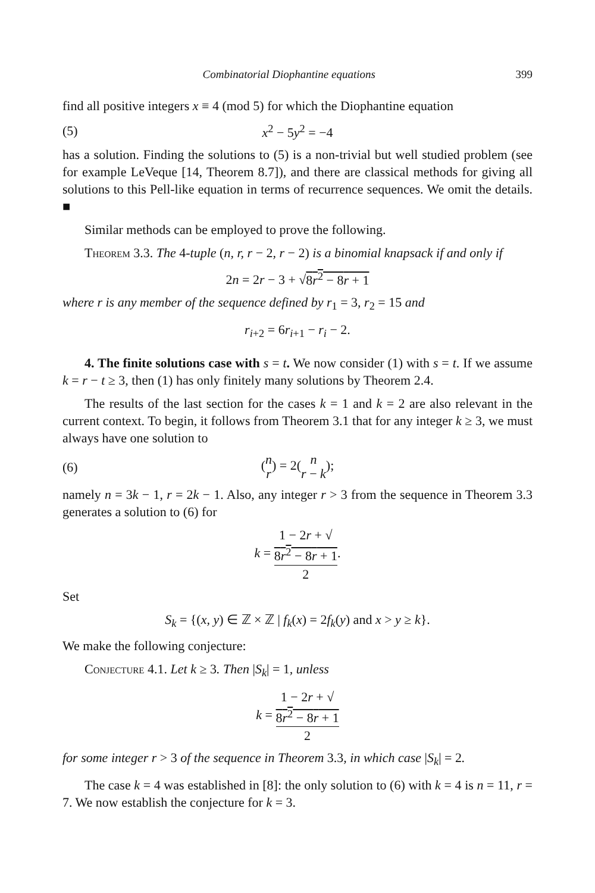Combinatorial Diophantine equations 399
find all positive integers x ≡ 4 (mod 5) for which the Diophantine equation
(5) x<sup>2</sup> − 5y<sup>2</sup> = −4
has a solution. Finding the solutions to (5) is a non-trivial but well studied problem (see for example LeVeque [14, Theorem 8.7]), and there are classical methods for giving all solutions to this Pell-like equation in terms of recurrence sequences. We omit the details. ■
Similar methods can be employed to prove the following.
Theorem 3.3. The 4-tuple (n, r, r − 2, r − 2) is a binomial knapsack if and only if
2n = 2r − 3 + √8r<sup>2</sup> − 8r + 1
where r is any member of the sequence defined by r<sub>1</sub> = 3, r<sub>2</sub> = 15 and
r<sub>i+2</sub> = 6r<sub>i+1</sub> − r<sub>i</sub> − 2.
4. The finite solutions case with s = t. We now consider (1) with s = t. If we assume k = r − t ≥ 3, then (1) has only finitely many solutions by Theorem 2.4.
The results of the last section for the cases k = 1 and k = 2 are also relevant in the current context. To begin, it follows from Theorem 3.1 that for any integer k ≥ 3, we must always have one solution to
(6) (n
r) = 2(n
r − k);
namely n = 3k − 1, r = 2k − 1. Also, any integer r > 3 from the sequence in Theorem 3.3 generates a solution to (6) for
k = 1 − 2r + √
8r<sup>2</sup> − 8r + 1 2.
Set
S<sub>k</sub> = {(x, y) ∈ ℤ × ℤ | f<sub>k</sub>(x) = 2f<sub>k</sub>(y) and x > y ≥ k}.
We make the following conjecture:
Conjecture 4.1. Let k ≥ 3. Then |S<sub>k</sub>| = 1, unless
k = 1 − 2r + √
8r<sup>2</sup> − 8r + 1 2
for some integer r > 3 of the sequence in Theorem 3.3, in which case |S<sub>k</sub>| = 2.
The case k = 4 was established in [8]: the only solution to (6) with k = 4 is n = 11, r = 7. We now establish the conjecture for k = 3.